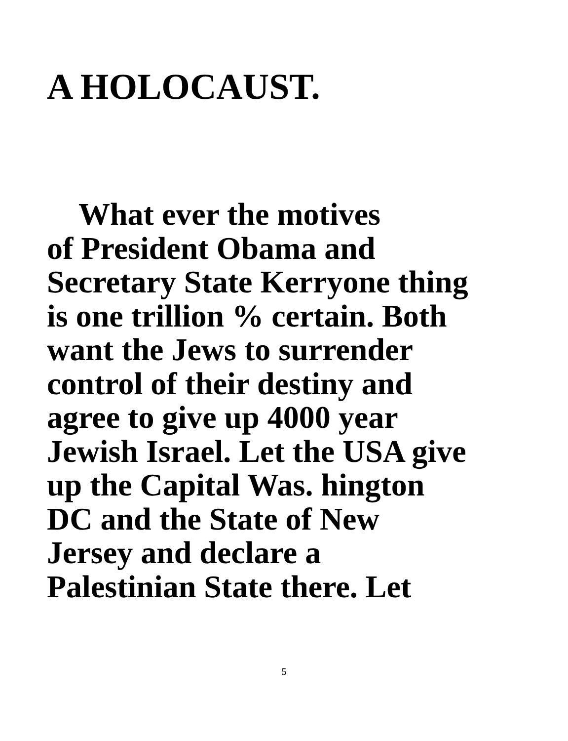A HOLOCAUST.
What ever the motives
of President Obama and
Secretary State Kerryone thing
is one trillion % certain. Both
want the Jews to surrender
control of their destiny and
agree to give up 4000 year
Jewish Israel. Let the USA give
up the Capital Was. hington
DC and the State of New
Jersey and declare a
Palestinian State there. Let
5